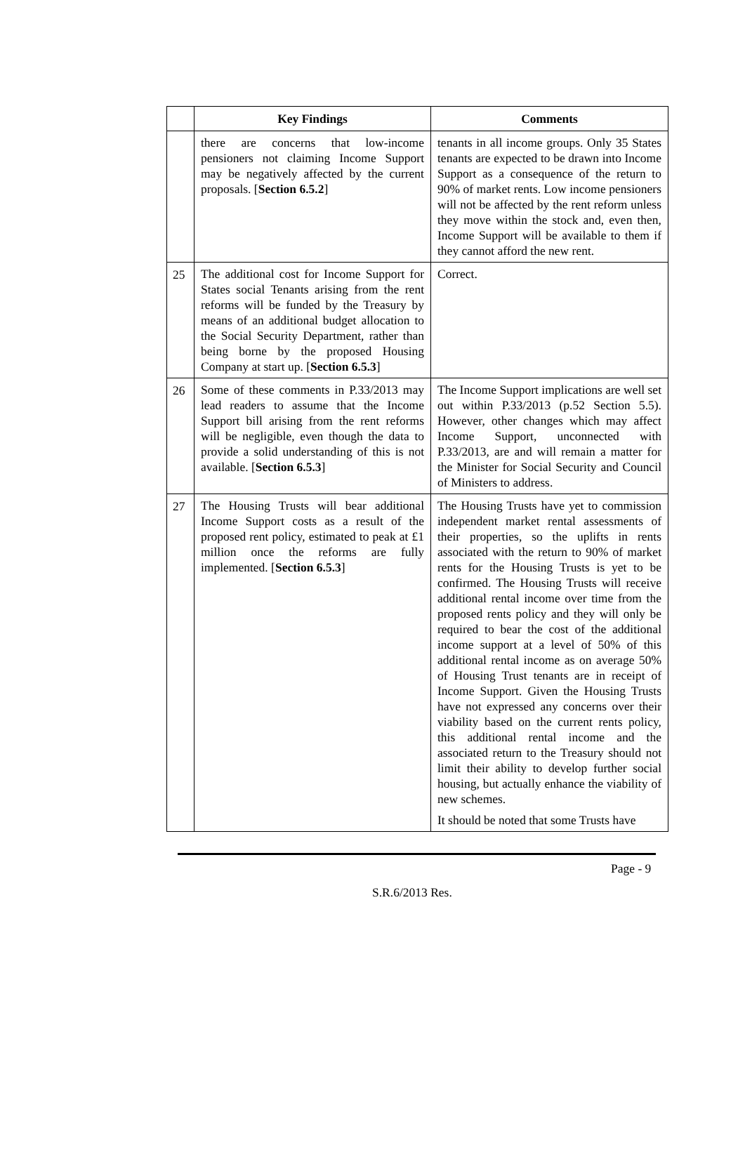| | Key Findings | Comments |
| --- | --- | --- |
| | there are concerns that low-income pensioners not claiming Income Support may be negatively affected by the current proposals. [ Section 6.5.2 ] | tenants in all income groups. Only 35 States tenants are expected to be drawn into Income Support as a consequence of the return to 90% of market rents. Low income pensioners will not be affected by the rent reform unless they move within the stock and, even then, Income Support will be available to them if they cannot afford the new rent. |
| 25 | The additional cost for Income Support for States social Tenants arising from the rent reforms will be funded by the Treasury by means of an additional budget allocation to the Social Security Department, rather than being borne by the proposed Housing Company at start up. [ Section 6.5.3 ] | Correct. |
| 26 | Some of these comments in P.33/2013 may lead readers to assume that the Income Support bill arising from the rent reforms will be negligible, even though the data to provide a solid understanding of this is not available. [ Section 6.5.3 ] | The Income Support implications are well set out within P.33/2013 (p.52 Section 5.5). However, other changes which may affect Income Support, unconnected with P.33/2013, are and will remain a matter for the Minister for Social Security and Council of Ministers to address. |
| 27 | The Housing Trusts will bear additional Income Support costs as a result of the proposed rent policy, estimated to peak at £1 million once the reforms are fully implemented. [ Section 6.5.3 ] | The Housing Trusts have yet to commission independent market rental assessments of their properties, so the uplifts in rents associated with the return to 90% of market rents for the Housing Trusts is yet to be confirmed. The Housing Trusts will receive additional rental income over time from the proposed rents policy and they will only be required to bear the cost of the additional income support at a level of 50% of this additional rental income as on average 50% of Housing Trust tenants are in receipt of Income Support. Given the Housing Trusts have not expressed any concerns over their viability based on the current rents policy, this additional rental income and the associated return to the Treasury should not limit their ability to develop further social housing, but actually enhance the viability of new schemes. It should be noted that some Trusts have |
Page - 9
S.R.6/2013 Res.